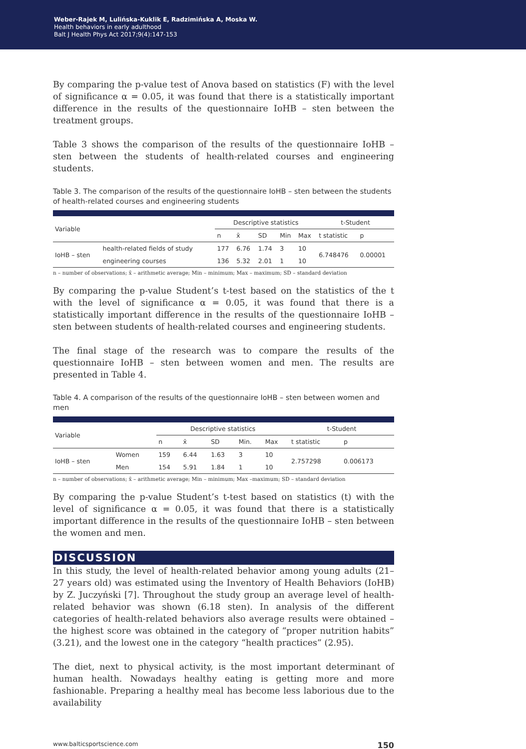Weber-Rajek M, Lulińska-Kuklik E, Radzimińska A, Moska W.
Health behaviors in early adulthood
Balt J Health Phys Act 2017;9(4):147-153
By comparing the p-value test of Anova based on statistics (F) with the level of significance α = 0.05, it was found that there is a statistically important difference in the results of the questionnaire IoHB – sten between the treatment groups.
Table 3 shows the comparison of the results of the questionnaire IoHB – sten between the students of health-related courses and engineering students.
Table 3. The comparison of the results of the questionnaire IoHB – sten between the students of health-related courses and engineering students
| Variable | | Descriptive statistics | | | | | t-Student | |
| --- | --- | --- | --- | --- | --- | --- | --- | --- |
| | | n | x̄ | SD | Min | Max | t statistic | p |
| IoHB – sten | health-related fields of study | 177 | 6.76 | 1.74 | 3 | 10 | 6.748476 | 0.00001 |
| | engineering courses | 136 | 5.32 | 2.01 | 1 | 10 | | |
n – number of observations; x̄ – arithmetic average; Min – minimum; Max – maximum; SD – standard deviation
By comparing the p-value Student’s t-test based on the statistics of the t with the level of significance α = 0.05, it was found that there is a statistically important difference in the results of the questionnaire IoHB –sten between students of health-related courses and engineering students.
The final stage of the research was to compare the results of the questionnaire IoHB – sten between women and men. The results are presented in Table 4.
Table 4. A comparison of the results of the questionnaire IoHB – sten between women and men
| Variable | | Descriptive statistics | | | | | t-Student | |
| --- | --- | --- | --- | --- | --- | --- | --- | --- |
| | | n | x̄ | SD | Min. | Max | t statistic | p |
| IoHB – sten | Women | 159 | 6.44 | 1.63 | 3 | 10 | 2.757298 | 0.006173 |
| | Men | 154 | 5.91 | 1.84 | 1 | 10 | | |
n – number of observations; x̄ – arithmetic average; Min – minimum; Max –maximum; SD – standard deviation
By comparing the p-value Student’s t-test based on statistics (t) with the level of significance α = 0.05, it was found that there is a statistically important difference in the results of the questionnaire IoHB – sten between the women and men.
DISCUSSION
In this study, the level of health-related behavior among young adults (21–27 years old) was estimated using the Inventory of Health Behaviors (IoHB) by Z. Juczyński [7]. Throughout the study group an average level of health-related behavior was shown (6.18 sten). In analysis of the different categories of health-related behaviors also average results were obtained – the highest score was obtained in the category of “proper nutrition habits” (3.21), and the lowest one in the category “health practices” (2.95).
The diet, next to physical activity, is the most important determinant of human health. Nowadays healthy eating is getting more and more fashionable. Preparing a healthy meal has become less laborious due to the availability
www.balticsportscience.com 150